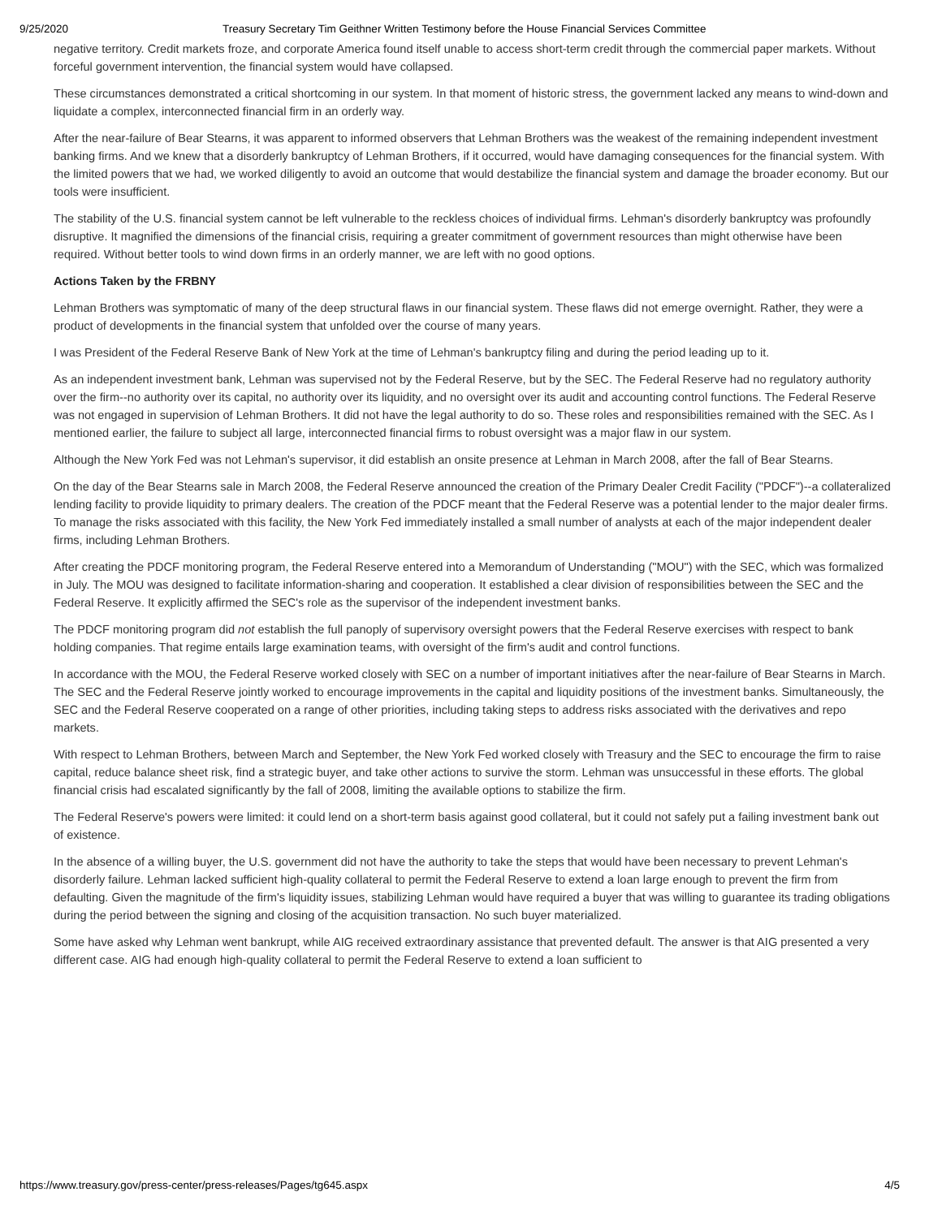9/25/2020 Treasury Secretary Tim Geithner Written Testimony before the House Financial Services Committee
negative territory. Credit markets froze, and corporate America found itself unable to access short-term credit through the commercial paper markets. Without forceful government intervention, the financial system would have collapsed.
These circumstances demonstrated a critical shortcoming in our system. In that moment of historic stress, the government lacked any means to wind-down and liquidate a complex, interconnected financial firm in an orderly way.
After the near-failure of Bear Stearns, it was apparent to informed observers that Lehman Brothers was the weakest of the remaining independent investment banking firms. And we knew that a disorderly bankruptcy of Lehman Brothers, if it occurred, would have damaging consequences for the financial system. With the limited powers that we had, we worked diligently to avoid an outcome that would destabilize the financial system and damage the broader economy. But our tools were insufficient.
The stability of the U.S. financial system cannot be left vulnerable to the reckless choices of individual firms. Lehman's disorderly bankruptcy was profoundly disruptive. It magnified the dimensions of the financial crisis, requiring a greater commitment of government resources than might otherwise have been required. Without better tools to wind down firms in an orderly manner, we are left with no good options.
Actions Taken by the FRBNY
Lehman Brothers was symptomatic of many of the deep structural flaws in our financial system. These flaws did not emerge overnight. Rather, they were a product of developments in the financial system that unfolded over the course of many years.
I was President of the Federal Reserve Bank of New York at the time of Lehman's bankruptcy filing and during the period leading up to it.
As an independent investment bank, Lehman was supervised not by the Federal Reserve, but by the SEC. The Federal Reserve had no regulatory authority over the firm--no authority over its capital, no authority over its liquidity, and no oversight over its audit and accounting control functions. The Federal Reserve was not engaged in supervision of Lehman Brothers. It did not have the legal authority to do so. These roles and responsibilities remained with the SEC. As I mentioned earlier, the failure to subject all large, interconnected financial firms to robust oversight was a major flaw in our system.
Although the New York Fed was not Lehman's supervisor, it did establish an onsite presence at Lehman in March 2008, after the fall of Bear Stearns.
On the day of the Bear Stearns sale in March 2008, the Federal Reserve announced the creation of the Primary Dealer Credit Facility ("PDCF")--a collateralized lending facility to provide liquidity to primary dealers. The creation of the PDCF meant that the Federal Reserve was a potential lender to the major dealer firms. To manage the risks associated with this facility, the New York Fed immediately installed a small number of analysts at each of the major independent dealer firms, including Lehman Brothers.
After creating the PDCF monitoring program, the Federal Reserve entered into a Memorandum of Understanding ("MOU") with the SEC, which was formalized in July. The MOU was designed to facilitate information-sharing and cooperation. It established a clear division of responsibilities between the SEC and the Federal Reserve. It explicitly affirmed the SEC's role as the supervisor of the independent investment banks.
The PDCF monitoring program did not establish the full panoply of supervisory oversight powers that the Federal Reserve exercises with respect to bank holding companies. That regime entails large examination teams, with oversight of the firm's audit and control functions.
In accordance with the MOU, the Federal Reserve worked closely with SEC on a number of important initiatives after the near-failure of Bear Stearns in March. The SEC and the Federal Reserve jointly worked to encourage improvements in the capital and liquidity positions of the investment banks. Simultaneously, the SEC and the Federal Reserve cooperated on a range of other priorities, including taking steps to address risks associated with the derivatives and repo markets.
With respect to Lehman Brothers, between March and September, the New York Fed worked closely with Treasury and the SEC to encourage the firm to raise capital, reduce balance sheet risk, find a strategic buyer, and take other actions to survive the storm. Lehman was unsuccessful in these efforts. The global financial crisis had escalated significantly by the fall of 2008, limiting the available options to stabilize the firm.
The Federal Reserve's powers were limited: it could lend on a short-term basis against good collateral, but it could not safely put a failing investment bank out of existence.
In the absence of a willing buyer, the U.S. government did not have the authority to take the steps that would have been necessary to prevent Lehman's disorderly failure. Lehman lacked sufficient high-quality collateral to permit the Federal Reserve to extend a loan large enough to prevent the firm from defaulting. Given the magnitude of the firm's liquidity issues, stabilizing Lehman would have required a buyer that was willing to guarantee its trading obligations during the period between the signing and closing of the acquisition transaction. No such buyer materialized.
Some have asked why Lehman went bankrupt, while AIG received extraordinary assistance that prevented default. The answer is that AIG presented a very different case. AIG had enough high-quality collateral to permit the Federal Reserve to extend a loan sufficient to
https://www.treasury.gov/press-center/press-releases/Pages/tg645.aspx 4/5